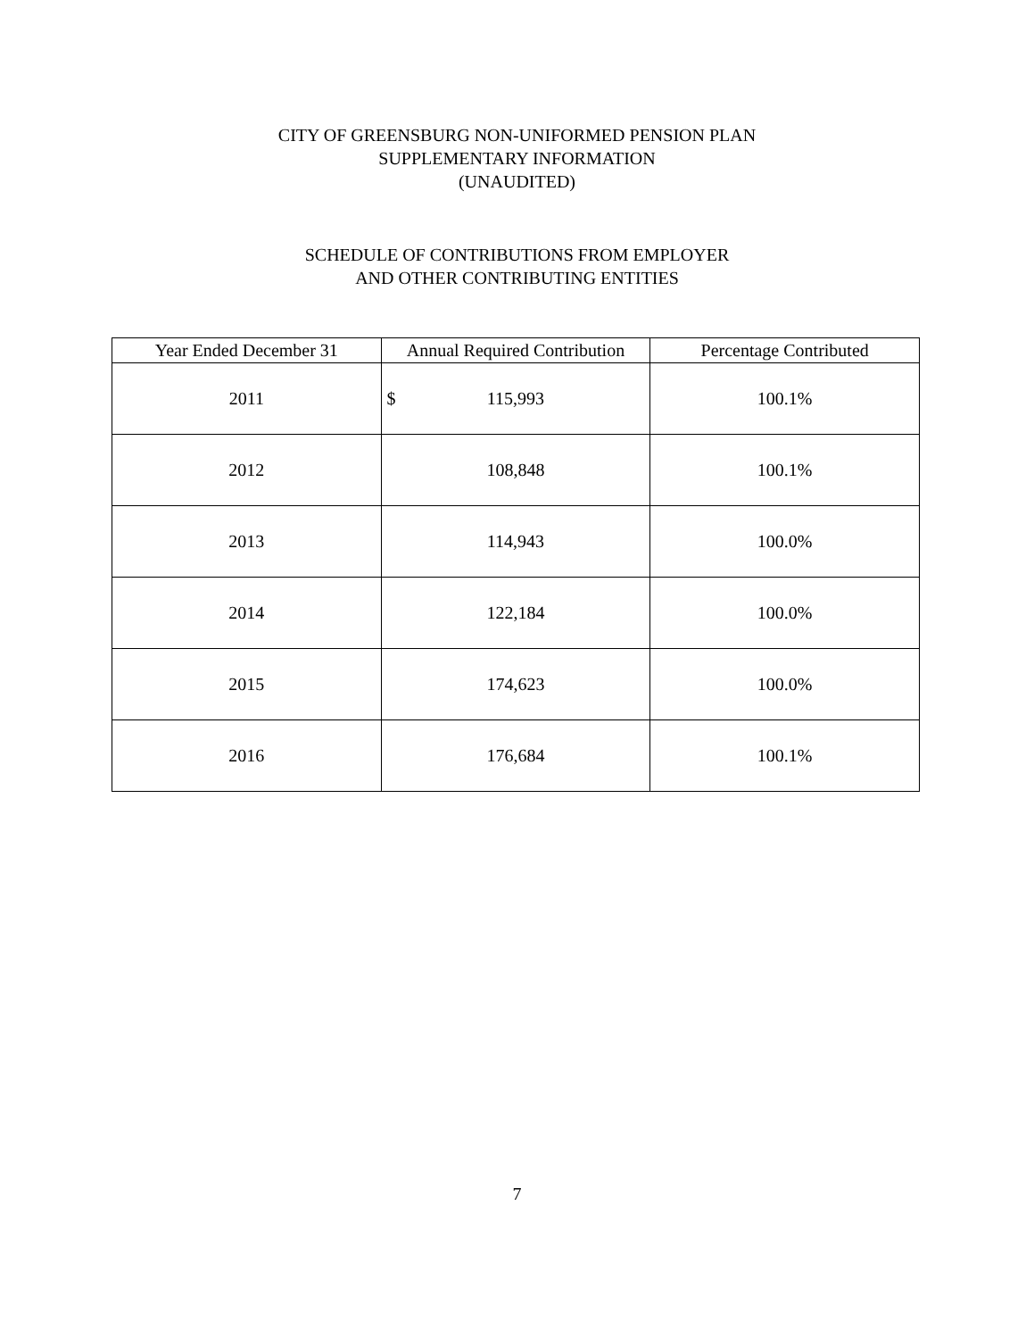CITY OF GREENSBURG NON-UNIFORMED PENSION PLAN
SUPPLEMENTARY INFORMATION
(UNAUDITED)
SCHEDULE OF CONTRIBUTIONS FROM EMPLOYER
AND OTHER CONTRIBUTING ENTITIES
| Year Ended December 31 | Annual Required Contribution | Percentage Contributed |
| --- | --- | --- |
| 2011 | $ 115,993 | 100.1% |
| 2012 | 108,848 | 100.1% |
| 2013 | 114,943 | 100.0% |
| 2014 | 122,184 | 100.0% |
| 2015 | 174,623 | 100.0% |
| 2016 | 176,684 | 100.1% |
7